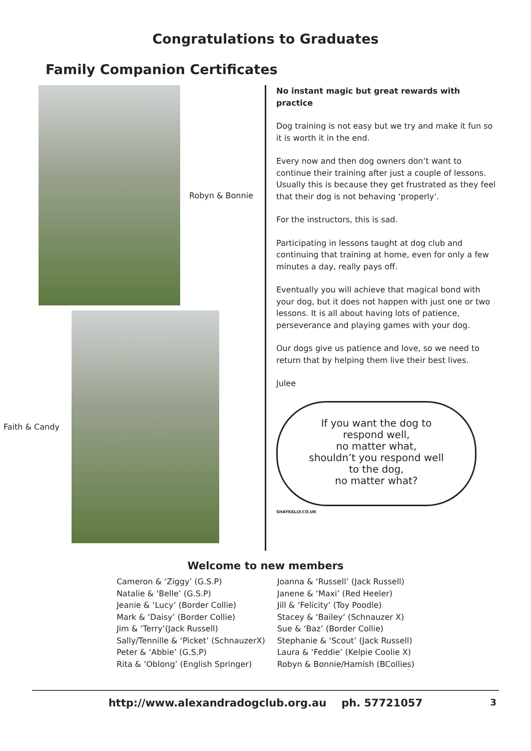Congratulations to Graduates
Family Companion Certificates
Robyn & Bonnie
Faith & Candy
No instant magic but great rewards with practice
Dog training is not easy but we try and make it fun so it is worth it in the end.
Every now and then dog owners don’t want to continue their training after just a couple of lessons. Usually this is because they get frustrated as they feel that their dog is not behaving ‘properly’.
For the instructors, this is sad.
Participating in lessons taught at dog club and continuing that training at home, even for only a few minutes a day, really pays off.
Eventually you will achieve that magical bond with your dog, but it does not happen with just one or two lessons. It is all about having lots of patience, perseverance and playing games with your dog.
Our dogs give us patience and love, so we need to return that by helping them live their best lives.
Julee
If you want the dog to
respond well,
no matter what,
shouldn’t you respond well
to the dog,
no matter what?
SHAYKELLY.CO.UK
Welcome to new members
Cameron & ‘Ziggy’ (G.S.P)
Natalie & ‘Belle’ (G.S.P)
Jeanie & ‘Lucy’ (Border Collie)
Mark & ‘Daisy’ (Border Collie)
Jim & ‘Terry’(Jack Russell)
Sally/Tennille & ‘Picket’ (SchnauzerX)
Peter & ‘Abbie’ (G.S.P)
Rita & ‘Oblong’ (English Springer)
Joanna & ‘Russell’ (Jack Russell)
Janene & ‘Maxi’ (Red Heeler)
Jill & ‘Felicity’ (Toy Poodle)
Stacey & ‘Bailey’ (Schnauzer X)
Sue & ‘Baz’ (Border Collie)
Stephanie & ‘Scout’ (Jack Russell)
Laura & ‘Feddie’ (Kelpie Coolie X)
Robyn & Bonnie/Hamish (BCollies)
http://www.alexandradogclub.org.au ph. 57721057 3